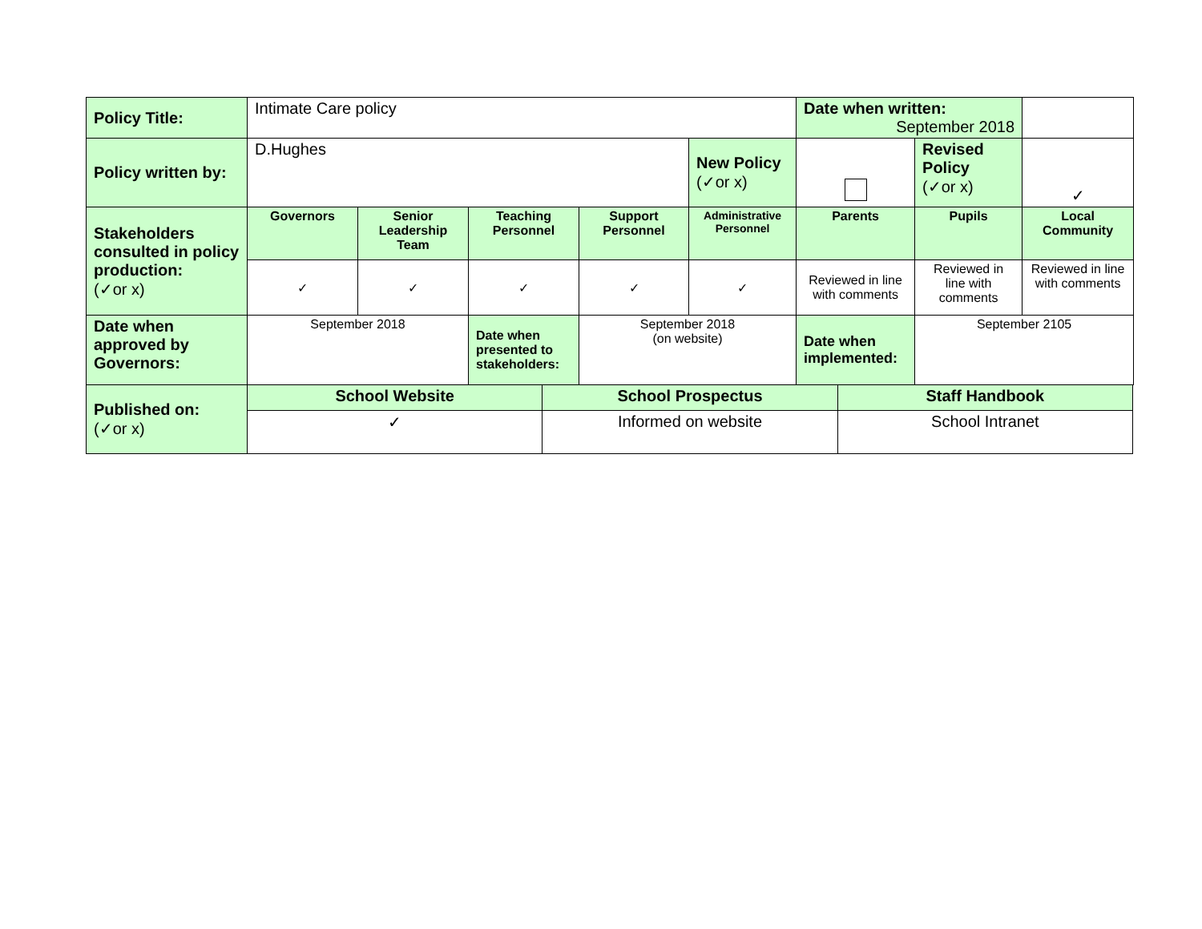| Policy Title: | Intimate Care policy | | | | | Date when written: September 2018 | | |
| Policy written by: | D.Hughes | | | | New Policy (✓or x) | | Revised Policy (✓or x) | ✓ |
| Stakeholders consulted in policy production: (✓or x) | Governors | Senior Leadership Team | Teaching Personnel | Support Personnel | Administrative Personnel | Parents | Pupils | Local Community |
| | ✓ | ✓ | ✓ | ✓ | ✓ | Reviewed in line with comments | Reviewed in line with comments | Reviewed in line with comments |
| Date when approved by Governors: | September 2018 | | Date when presented to stakeholders: | September 2018 (on website) | | Date when implemented: | September 2105 | |
| Published on: (✓or x) | School Website | School Prospectus | Staff Handbook |
| | ✓ | Informed on website | School Intranet |